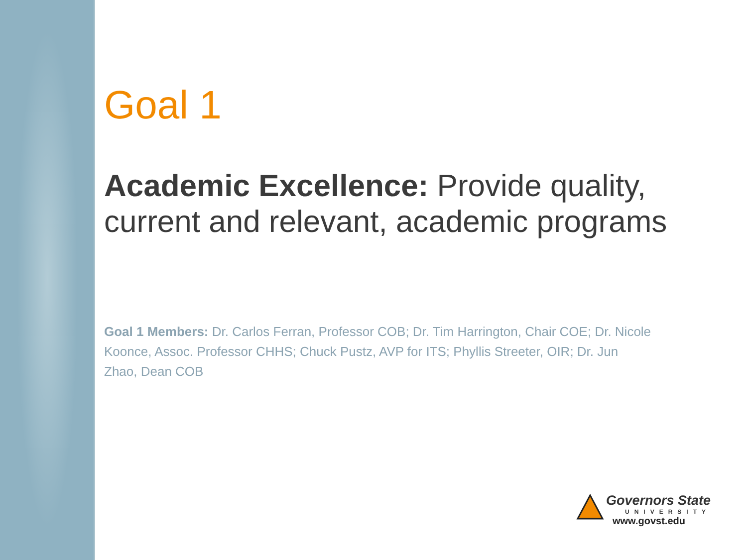Goal 1
Academic Excellence: Provide quality, current and relevant, academic programs
Goal 1 Members: Dr. Carlos Ferran, Professor COB; Dr. Tim Harrington, Chair COE; Dr. Nicole Koonce, Assoc. Professor CHHS; Chuck Pustz, AVP for ITS; Phyllis Streeter, OIR; Dr. Jun Zhao, Dean COB
Governors State
UNIVERSITY
www.govst.edu